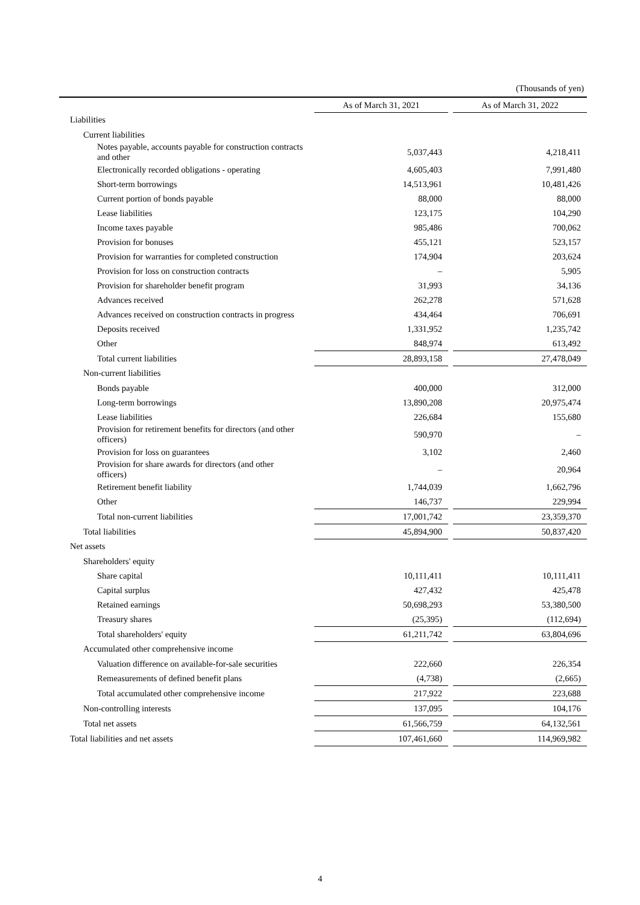(Thousands of yen)
| | As of March 31, 2021 | | As of March 31, 2022 |
| --- | --- | --- | --- |
| Liabilities | | | |
| Current liabilities | | | |
| Notes payable, accounts payable for construction contracts and other | 5,037,443 | | 4,218,411 |
| Electronically recorded obligations - operating | 4,605,403 | | 7,991,480 |
| Short-term borrowings | 14,513,961 | | 10,481,426 |
| Current portion of bonds payable | 88,000 | | 88,000 |
| Lease liabilities | 123,175 | | 104,290 |
| Income taxes payable | 985,486 | | 700,062 |
| Provision for bonuses | 455,121 | | 523,157 |
| Provision for warranties for completed construction | 174,904 | | 203,624 |
| Provision for loss on construction contracts | – | | 5,905 |
| Provision for shareholder benefit program | 31,993 | | 34,136 |
| Advances received | 262,278 | | 571,628 |
| Advances received on construction contracts in progress | 434,464 | | 706,691 |
| Deposits received | 1,331,952 | | 1,235,742 |
| Other | 848,974 | | 613,492 |
| Total current liabilities | 28,893,158 | | 27,478,049 |
| Non-current liabilities | | | |
| Bonds payable | 400,000 | | 312,000 |
| Long-term borrowings | 13,890,208 | | 20,975,474 |
| Lease liabilities | 226,684 | | 155,680 |
| Provision for retirement benefits for directors (and other officers) | 590,970 | | – |
| Provision for loss on guarantees | 3,102 | | 2,460 |
| Provision for share awards for directors (and other officers) | – | | 20,964 |
| Retirement benefit liability | 1,744,039 | | 1,662,796 |
| Other | 146,737 | | 229,994 |
| Total non-current liabilities | 17,001,742 | | 23,359,370 |
| Total liabilities | 45,894,900 | | 50,837,420 |
| Net assets | | | |
| Shareholders' equity | | | |
| Share capital | 10,111,411 | | 10,111,411 |
| Capital surplus | 427,432 | | 425,478 |
| Retained earnings | 50,698,293 | | 53,380,500 |
| Treasury shares | (25,395) | | (112,694) |
| Total shareholders' equity | 61,211,742 | | 63,804,696 |
| Accumulated other comprehensive income | | | |
| Valuation difference on available-for-sale securities | 222,660 | | 226,354 |
| Remeasurements of defined benefit plans | (4,738) | | (2,665) |
| Total accumulated other comprehensive income | 217,922 | | 223,688 |
| Non-controlling interests | 137,095 | | 104,176 |
| Total net assets | 61,566,759 | | 64,132,561 |
| Total liabilities and net assets | 107,461,660 | | 114,969,982 |
4